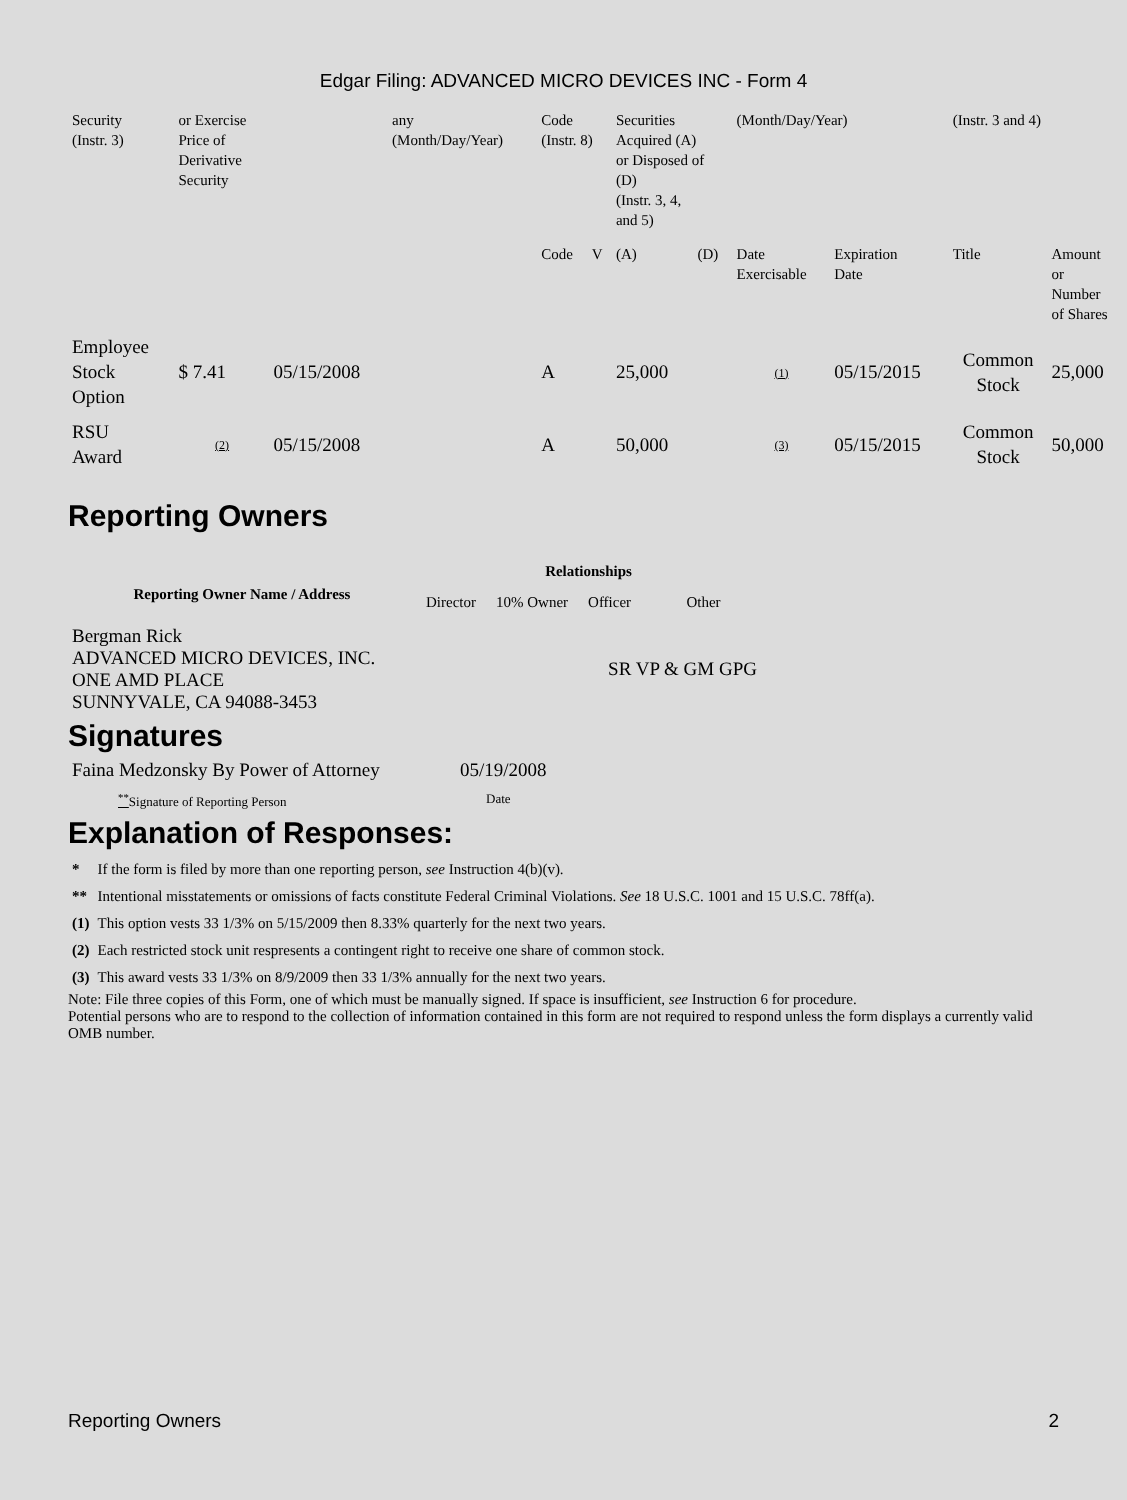Edgar Filing: ADVANCED MICRO DEVICES INC - Form 4
| Security (Instr. 3) | or Exercise Price of Derivative Security | | any (Month/Day/Year) | Code (Instr. 8) | | Securities Acquired (A) or Disposed of (D) (Instr. 3, 4, and 5) | | (Month/Day/Year) | | (Instr. 3 and 4) | |
| | | | | Code | V | (A) | (D) | Date Exercisable | Expiration Date | Title | Amount or Number of Shares |
| Employee Stock Option | $ 7.41 | 05/15/2008 | | A | | 25,000 | | (1) | 05/15/2015 | Common Stock | 25,000 |
| RSU Award | (2) | 05/15/2008 | | A | | 50,000 | | (3) | 05/15/2015 | Common Stock | 50,000 |
Reporting Owners
| Reporting Owner Name / Address | Relationships | | | |
| --- | --- | --- | --- | --- |
| | Director | 10% Owner | Officer | Other |
| Bergman Rick ADVANCED MICRO DEVICES, INC. ONE AMD PLACE SUNNYVALE, CA 94088-3453 | | | SR VP & GM GPG | |
Signatures
| Faina Medzonsky By Power of Attorney | 05/19/2008 |
| <sup>**</sup> Signature of Reporting Person | Date |
Explanation of Responses:
| * | If the form is filed by more than one reporting person, see Instruction 4(b)(v). |
| ** | Intentional misstatements or omissions of facts constitute Federal Criminal Violations. See 18 U.S.C. 1001 and 15 U.S.C. 78ff(a). |
| (1) | This option vests 33 1/3% on 5/15/2009 then 8.33% quarterly for the next two years. |
| (2) | Each restricted stock unit respresents a contingent right to receive one share of common stock. |
| (3) | This award vests 33 1/3% on 8/9/2009 then 33 1/3% annually for the next two years. |
Note: File three copies of this Form, one of which must be manually signed. If space is insufficient, see Instruction 6 for procedure.
Potential persons who are to respond to the collection of information contained in this form are not required to respond unless the form displays a currently valid OMB number.
Reporting Owners 2